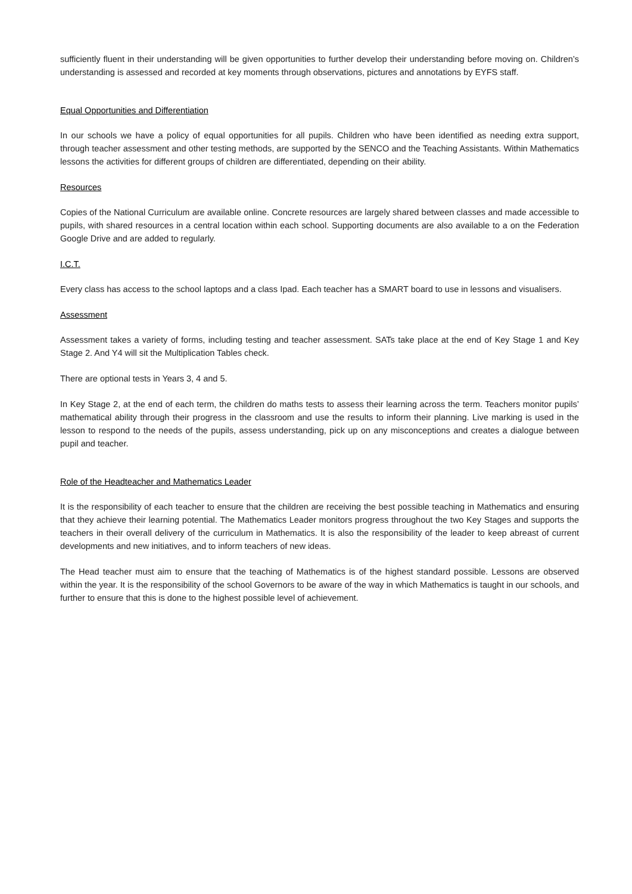sufficiently fluent in their understanding will be given opportunities to further develop their understanding before moving on. Children’s understanding is assessed and recorded at key moments through observations, pictures and annotations by EYFS staff.
Equal Opportunities and Differentiation
In our schools we have a policy of equal opportunities for all pupils. Children who have been identified as needing extra support, through teacher assessment and other testing methods, are supported by the SENCO and the Teaching Assistants. Within Mathematics lessons the activities for different groups of children are differentiated, depending on their ability.
Resources
Copies of the National Curriculum are available online. Concrete resources are largely shared between classes and made accessible to pupils, with shared resources in a central location within each school. Supporting documents are also available to a on the Federation Google Drive and are added to regularly.
I.C.T.
Every class has access to the school laptops and a class Ipad. Each teacher has a SMART board to use in lessons and visualisers.
Assessment
Assessment takes a variety of forms, including testing and teacher assessment. SATs take place at the end of Key Stage 1 and Key Stage 2. And Y4 will sit the Multiplication Tables check.
There are optional tests in Years 3, 4 and 5.
In Key Stage 2, at the end of each term, the children do maths tests to assess their learning across the term. Teachers monitor pupils’ mathematical ability through their progress in the classroom and use the results to inform their planning. Live marking is used in the lesson to respond to the needs of the pupils, assess understanding, pick up on any misconceptions and creates a dialogue between pupil and teacher.
Role of the Headteacher and Mathematics Leader
It is the responsibility of each teacher to ensure that the children are receiving the best possible teaching in Mathematics and ensuring that they achieve their learning potential. The Mathematics Leader monitors progress throughout the two Key Stages and supports the teachers in their overall delivery of the curriculum in Mathematics. It is also the responsibility of the leader to keep abreast of current developments and new initiatives, and to inform teachers of new ideas.
The Head teacher must aim to ensure that the teaching of Mathematics is of the highest standard possible. Lessons are observed within the year. It is the responsibility of the school Governors to be aware of the way in which Mathematics is taught in our schools, and further to ensure that this is done to the highest possible level of achievement.